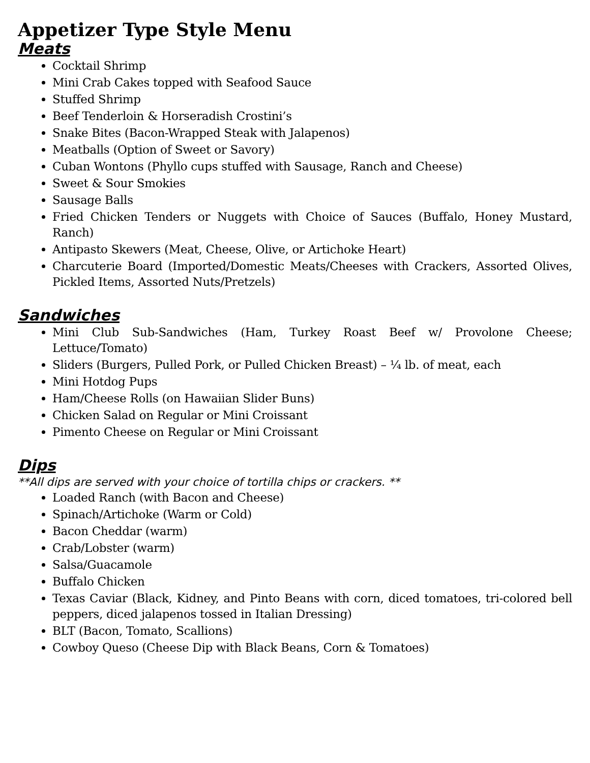Appetizer Type Style Menu
Meats
Cocktail Shrimp
Mini Crab Cakes topped with Seafood Sauce
Stuffed Shrimp
Beef Tenderloin & Horseradish Crostini’s
Snake Bites (Bacon-Wrapped Steak with Jalapenos)
Meatballs (Option of Sweet or Savory)
Cuban Wontons (Phyllo cups stuffed with Sausage, Ranch and Cheese)
Sweet & Sour Smokies
Sausage Balls
Fried Chicken Tenders or Nuggets with Choice of Sauces (Buffalo, Honey Mustard, Ranch)
Antipasto Skewers (Meat, Cheese, Olive, or Artichoke Heart)
Charcuterie Board (Imported/Domestic Meats/Cheeses with Crackers, Assorted Olives, Pickled Items, Assorted Nuts/Pretzels)
Sandwiches
Mini Club Sub-Sandwiches (Ham, Turkey Roast Beef w/ Provolone Cheese; Lettuce/Tomato)
Sliders (Burgers, Pulled Pork, or Pulled Chicken Breast) – ¼ lb. of meat, each
Mini Hotdog Pups
Ham/Cheese Rolls (on Hawaiian Slider Buns)
Chicken Salad on Regular or Mini Croissant
Pimento Cheese on Regular or Mini Croissant
Dips
**All dips are served with your choice of tortilla chips or crackers. **
Loaded Ranch (with Bacon and Cheese)
Spinach/Artichoke (Warm or Cold)
Bacon Cheddar (warm)
Crab/Lobster (warm)
Salsa/Guacamole
Buffalo Chicken
Texas Caviar (Black, Kidney, and Pinto Beans with corn, diced tomatoes, tri-colored bell peppers, diced jalapenos tossed in Italian Dressing)
BLT (Bacon, Tomato, Scallions)
Cowboy Queso (Cheese Dip with Black Beans, Corn & Tomatoes)